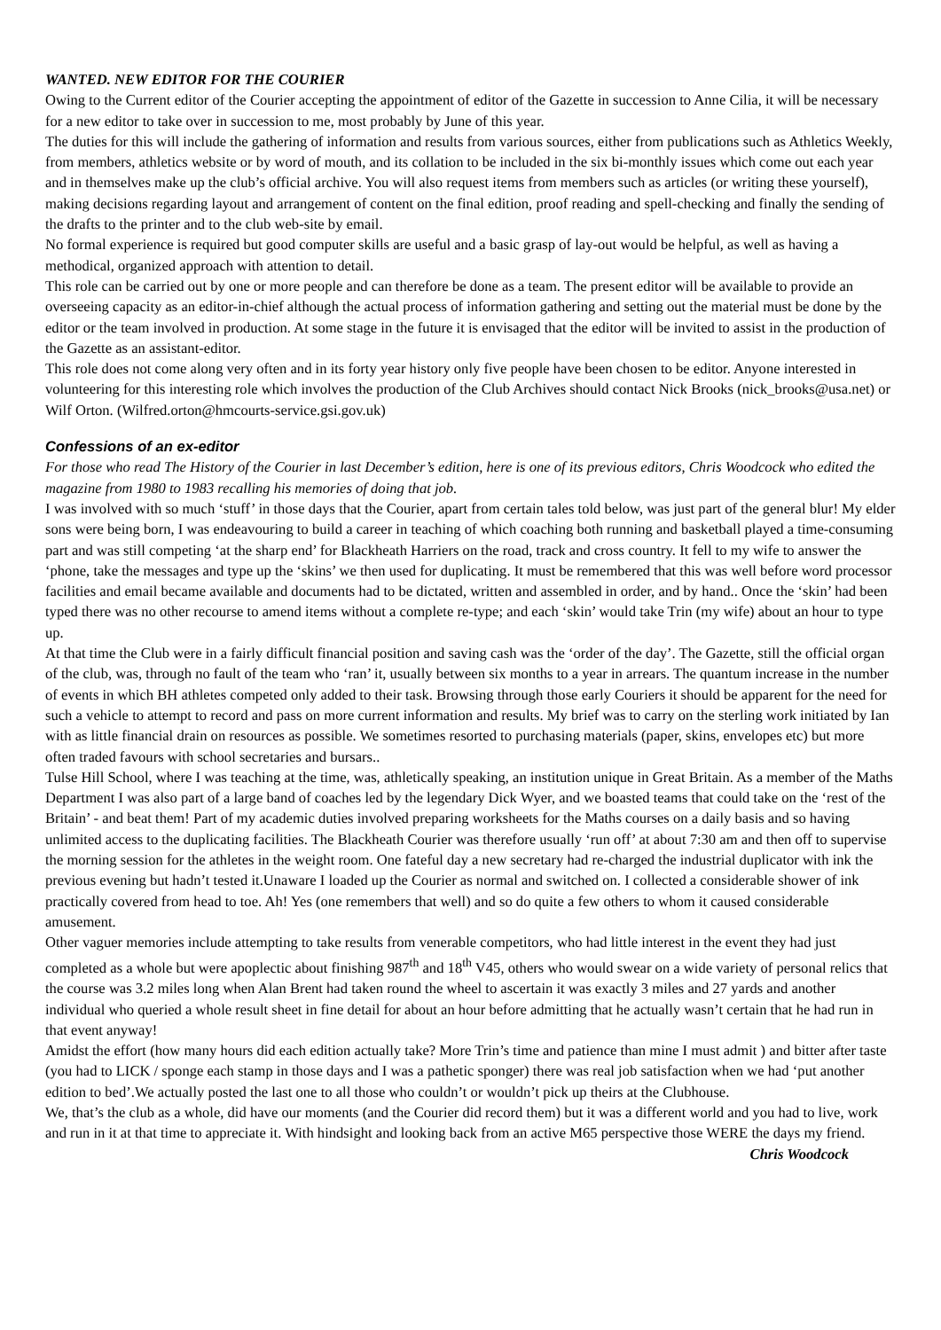WANTED. NEW EDITOR FOR THE COURIER
Owing to the Current editor of the Courier accepting the appointment of editor of the Gazette in succession to Anne Cilia, it will be necessary for a new editor to take over in succession to me, most probably by June of this year.
The duties for this will include the gathering of information and results from various sources, either from publications such as Athletics Weekly, from members, athletics website or by word of mouth, and its collation to be included in the six bi-monthly issues which come out each year and in themselves make up the club’s official archive. You will also request items from members such as articles (or writing these yourself), making decisions regarding layout and arrangement of content on the final edition, proof reading and spell-checking and finally the sending of the drafts to the printer and to the club web-site by email.
No formal experience is required but good computer skills are useful and a basic grasp of lay-out would be helpful, as well as having a methodical, organized approach with attention to detail.
This role can be carried out by one or more people and can therefore be done as a team. The present editor will be available to provide an overseeing capacity as an editor-in-chief although the actual process of information gathering and setting out the material must be done by the editor or the team involved in production. At some stage in the future it is envisaged that the editor will be invited to assist in the production of the Gazette as an assistant-editor.
This role does not come along very often and in its forty year history only five people have been chosen to be editor. Anyone interested in volunteering for this interesting role which involves the production of the Club Archives should contact Nick Brooks (nick_brooks@usa.net) or Wilf Orton. (Wilfred.orton@hmcourts-service.gsi.gov.uk)
Confessions of an ex-editor
For those who read The History of the Courier in last December’s edition, here is one of its previous editors, Chris Woodcock who edited the magazine from 1980 to 1983 recalling his memories of doing that job.
I was involved with so much ‘stuff’ in those days that the Courier, apart from certain tales told below, was just part of the general blur! My elder sons were being born, I was endeavouring to build a career in teaching of which coaching both running and basketball played a time-consuming part and was still competing ‘at the sharp end’ for Blackheath Harriers on the road, track and cross country. It fell to my wife to answer the ‘phone, take the messages and type up the ‘skins’ we then used for duplicating. It must be remembered that this was well before word processor facilities and email became available and documents had to be dictated, written and assembled in order, and by hand.. Once the ‘skin’ had been typed there was no other recourse to amend items without a complete re-type; and each ‘skin’ would take Trin (my wife) about an hour to type up.
At that time the Club were in a fairly difficult financial position and saving cash was the ‘order of the day’. The Gazette, still the official organ of the club, was, through no fault of the team who ‘ran’ it, usually between six months to a year in arrears. The quantum increase in the number of events in which BH athletes competed only added to their task. Browsing through those early Couriers it should be apparent for the need for such a vehicle to attempt to record and pass on more current information and results. My brief was to carry on the sterling work initiated by Ian with as little financial drain on resources as possible. We sometimes resorted to purchasing materials (paper, skins, envelopes etc) but more often traded favours with school secretaries and bursars..
Tulse Hill School, where I was teaching at the time, was, athletically speaking, an institution unique in Great Britain. As a member of the Maths Department I was also part of a large band of coaches led by the legendary Dick Wyer, and we boasted teams that could take on the ‘rest of the Britain’ - and beat them! Part of my academic duties involved preparing worksheets for the Maths courses on a daily basis and so having unlimited access to the duplicating facilities. The Blackheath Courier was therefore usually ‘run off’ at about 7:30 am and then off to supervise the morning session for the athletes in the weight room. One fateful day a new secretary had re-charged the industrial duplicator with ink the previous evening but hadn’t tested it.Unaware I loaded up the Courier as normal and switched on. I collected a considerable shower of ink practically covered from head to toe. Ah! Yes (one remembers that well) and so do quite a few others to whom it caused considerable amusement.
Other vaguer memories include attempting to take results from venerable competitors, who had little interest in the event they had just completed as a whole but were apoplectic about finishing 987<sup>th</sup> and 18<sup>th</sup> V45, others who would swear on a wide variety of personal relics that the course was 3.2 miles long when Alan Brent had taken round the wheel to ascertain it was exactly 3 miles and 27 yards and another individual who queried a whole result sheet in fine detail for about an hour before admitting that he actually wasn’t certain that he had run in that event anyway!
Amidst the effort (how many hours did each edition actually take? More Trin’s time and patience than mine I must admit ) and bitter after taste (you had to LICK / sponge each stamp in those days and I was a pathetic sponger) there was real job satisfaction when we had ‘put another edition to bed’.We actually posted the last one to all those who couldn’t or wouldn’t pick up theirs at the Clubhouse.
We, that’s the club as a whole, did have our moments (and the Courier did record them) but it was a different world and you had to live, work and run in it at that time to appreciate it. With hindsight and looking back from an active M65 perspective those WERE the days my friend. Chris Woodcock